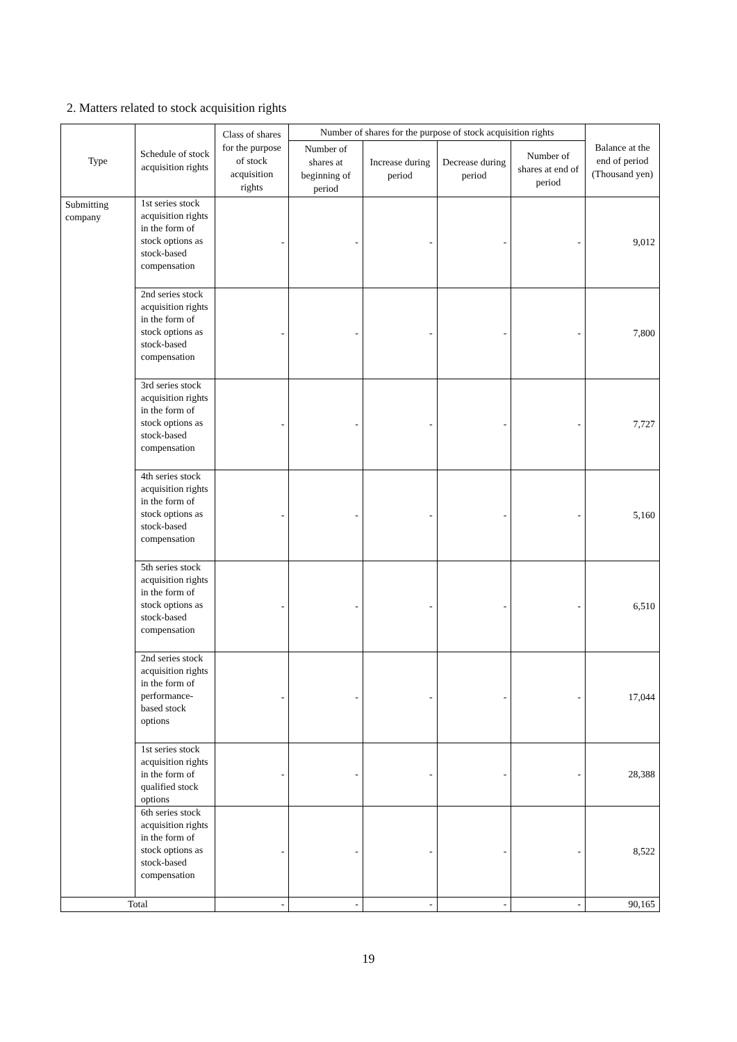2. Matters related to stock acquisition rights
| Type | Schedule of stock acquisition rights | Class of shares for the purpose of stock acquisition rights | Number of shares for the purpose of stock acquisition rights | | | | Balance at the end of period (Thousand yen) |
| --- | --- | --- | --- | --- | --- | --- | --- |
| | | | Number of shares at beginning of period | Increase during period | Decrease during period | Number of shares at end of period | |
| Submitting company | 1st series stock acquisition rights in the form of stock options as stock-based compensation | - | - | - | - | - | 9,012 |
| | 2nd series stock acquisition rights in the form of stock options as stock-based compensation | - | - | - | - | - | 7,800 |
| | 3rd series stock acquisition rights in the form of stock options as stock-based compensation | - | - | - | - | - | 7,727 |
| | 4th series stock acquisition rights in the form of stock options as stock-based compensation | - | - | - | - | - | 5,160 |
| | 5th series stock acquisition rights in the form of stock options as stock-based compensation | - | - | - | - | - | 6,510 |
| | 2nd series stock acquisition rights in the form of performance-based stock options | - | - | - | - | - | 17,044 |
| | 1st series stock acquisition rights in the form of qualified stock options | - | - | - | - | - | 28,388 |
| | 6th series stock acquisition rights in the form of stock options as stock-based compensation | - | - | - | - | - | 8,522 |
| Total | | - | - | - | - | - | 90,165 |
19